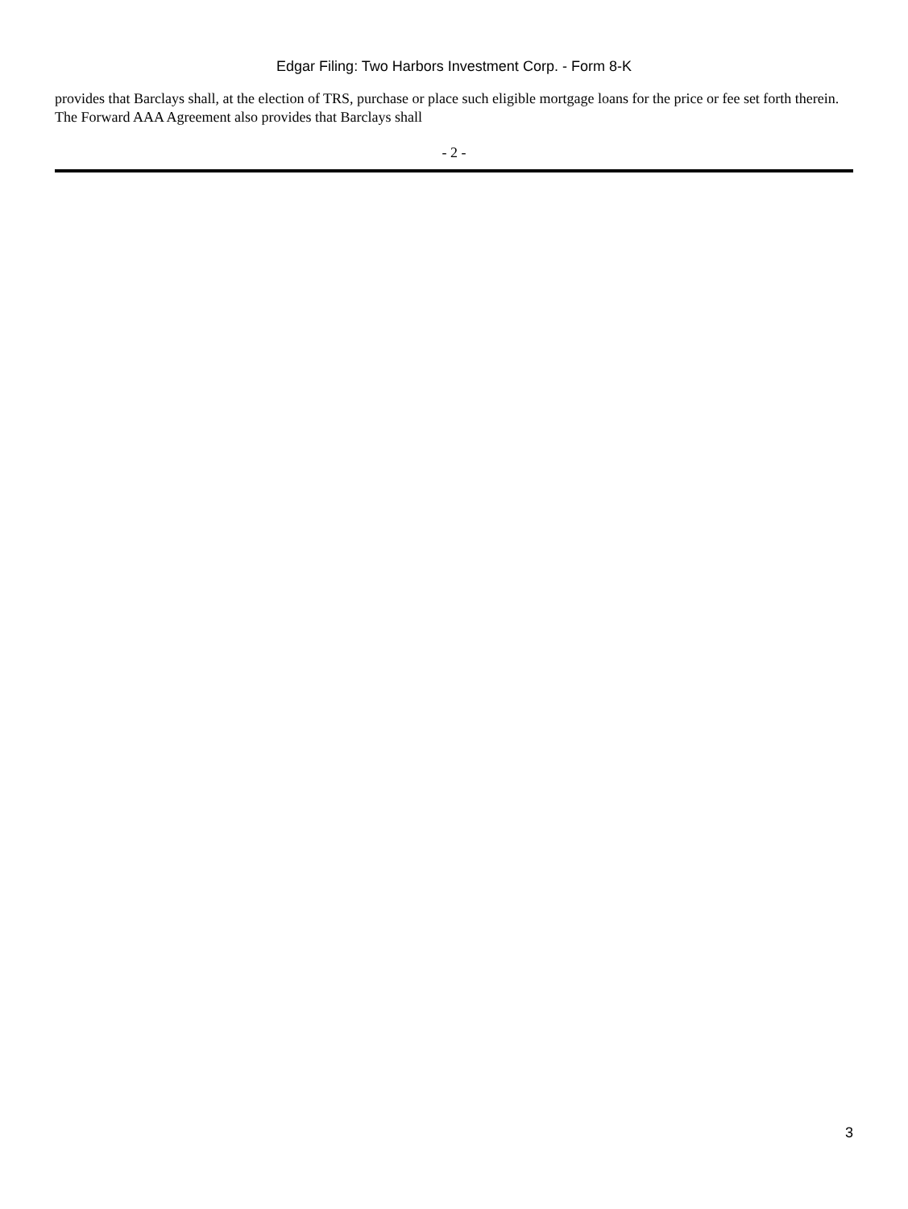Edgar Filing: Two Harbors Investment Corp. - Form 8-K
provides that Barclays shall, at the election of TRS, purchase or place such eligible mortgage loans for the price or fee set forth therein. The Forward AAA Agreement also provides that Barclays shall
- 2 -
3